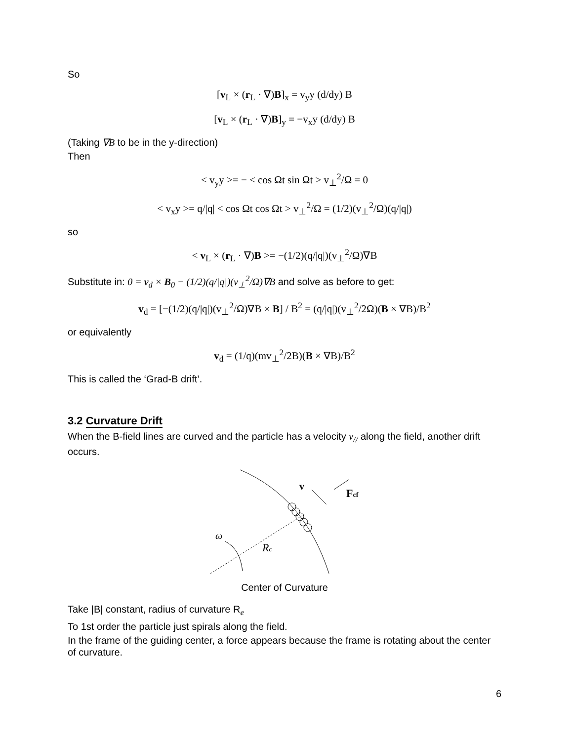So
[v<sub>L</sub> × (r<sub>L</sub> · ∇)B]<sub>x</sub> = v<sub>y</sub>y (d/dy) B
[v<sub>L</sub> × (r<sub>L</sub> · ∇)B]<sub>y</sub> = −v<sub>x</sub>y (d/dy) B
(Taking ∇B to be in the y-direction)
Then
< v<sub>y</sub>y >= − < cos Ωt sin Ωt > v<sub>⊥</sub><sup>2</sup>/Ω = 0
< v<sub>x</sub>y >= q/|q| < cos Ωt cos Ωt > v<sub>⊥</sub><sup>2</sup>/Ω = (1/2)(v<sub>⊥</sub><sup>2</sup>/Ω)(q/|q|)
so
< v<sub>L</sub> × (r<sub>L</sub> · ∇)B >= −(1/2)(q/|q|)(v<sub>⊥</sub><sup>2</sup>/Ω)∇B
Substitute in: 0 = v<sub>d</sub> × B<sub>0</sub> − (1/2)(q/|q|)(v<sub>⊥</sub><sup>2</sup>/Ω)∇B and solve as before to get:
v<sub>d</sub> = [−(1/2)(q/|q|)(v<sub>⊥</sub><sup>2</sup>/Ω)∇B × B] / B<sup>2</sup> = (q/|q|)(v<sub>⊥</sub><sup>2</sup>/2Ω)(B × ∇B)/B<sup>2</sup>
or equivalently
v<sub>d</sub> = (1/q)(mv<sub>⊥</sub><sup>2</sup>/2B)(B × ∇B)/B<sup>2</sup>
This is called the ‘Grad-B drift’.
3.2 Curvature Drift
When the B-field lines are curved and the particle has a velocity v<sub>//</sub> along the field, another drift occurs.
v
Fcf
ω
Rc
Center of Curvature
Take |B| constant, radius of curvature R<sub>e</sub>
To 1st order the particle just spirals along the field.
In the frame of the guiding center, a force appears because the frame is rotating about the center of curvature.
6